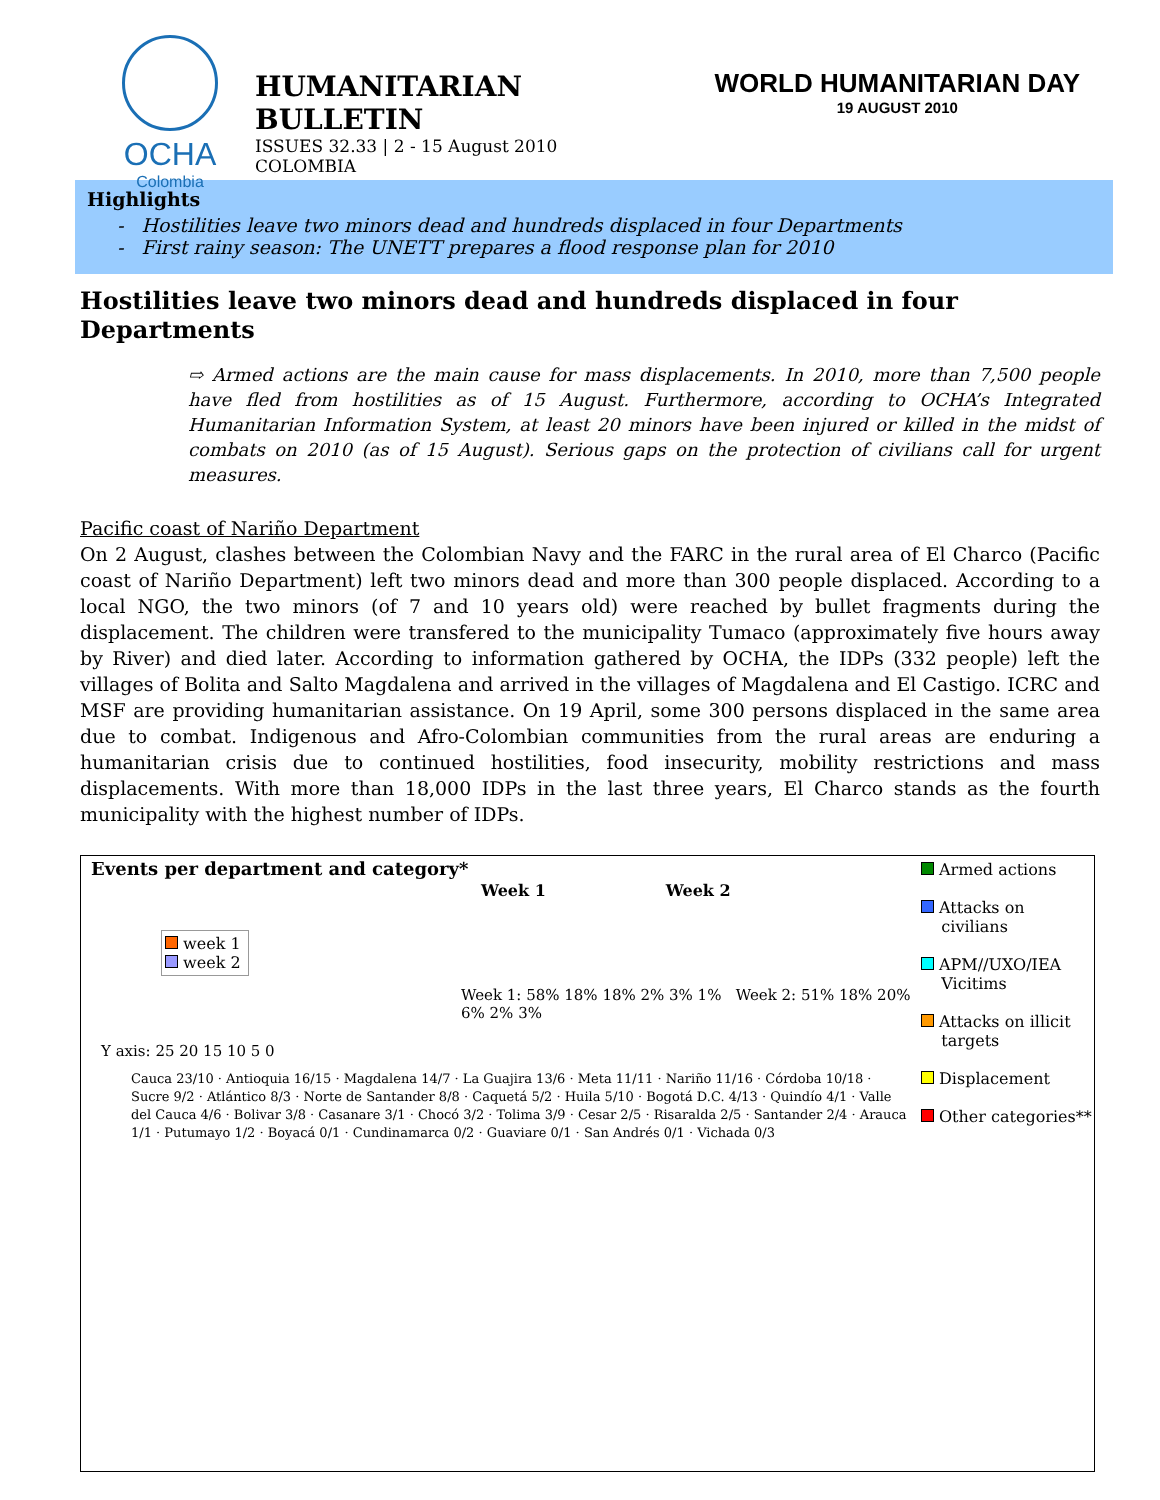OCHA
Colombia
HUMANITARIAN BULLETIN
ISSUES 32.33 | 2 - 15 August 2010
COLOMBIA
WORLD HUMANITARIAN DAY
19 AUGUST 2010
Highlights
- Hostilities leave two minors dead and hundreds displaced in four Departments
- First rainy season: The UNETT prepares a flood response plan for 2010
Hostilities leave two minors dead and hundreds displaced in four Departments
⇨ Armed actions are the main cause for mass displacements. In 2010, more than 7,500 people have fled from hostilities as of 15 August. Furthermore, according to OCHA’s Integrated Humanitarian Information System, at least 20 minors have been injured or killed in the midst of combats on 2010 (as of 15 August). Serious gaps on the protection of civilians call for urgent measures.
Pacific coast of Nariño Department
On 2 August, clashes between the Colombian Navy and the FARC in the rural area of El Charco (Pacific coast of Nariño Department) left two minors dead and more than 300 people displaced. According to a local NGO, the two minors (of 7 and 10 years old) were reached by bullet fragments during the displacement. The children were transfered to the municipality Tumaco (approximately five hours away by River) and died later. According to information gathered by OCHA, the IDPs (332 people) left the villages of Bolita and Salto Magdalena and arrived in the villages of Magdalena and El Castigo. ICRC and MSF are providing humanitarian assistance. On 19 April, some 300 persons displaced in the same area due to combat. Indigenous and Afro-Colombian communities from the rural areas are enduring a humanitarian crisis due to continued hostilities, food insecurity, mobility restrictions and mass displacements. With more than 18,000 IDPs in the last three years, El Charco stands as the fourth municipality with the highest number of IDPs.
Events per department and category*
Week 1 Week 2
week 1
week 2
Week 1: 58% 18% 18% 2% 3% 1% Week 2: 51% 18% 20% 6% 2% 3%
Y axis: 25 20 15 10 5 0
Cauca 23/10 · Antioquia 16/15 · Magdalena 14/7 · La Guajira 13/6 · Meta 11/11 · Nariño 11/16 · Córdoba 10/18 · Sucre 9/2 · Atlántico 8/3 · Norte de Santander 8/8 · Caquetá 5/2 · Huila 5/10 · Bogotá D.C. 4/13 · Quindío 4/1 · Valle del Cauca 4/6 · Bolivar 3/8 · Casanare 3/1 · Chocó 3/2 · Tolima 3/9 · Cesar 2/5 · Risaralda 2/5 · Santander 2/4 · Arauca 1/1 · Putumayo 1/2 · Boyacá 0/1 · Cundinamarca 0/2 · Guaviare 0/1 · San Andrés 0/1 · Vichada 0/3
Armed actions
Attacks on
civilians
APM//UXO/IEA
Vicitims
Attacks on illicit
targets
Displacement
Other categories**